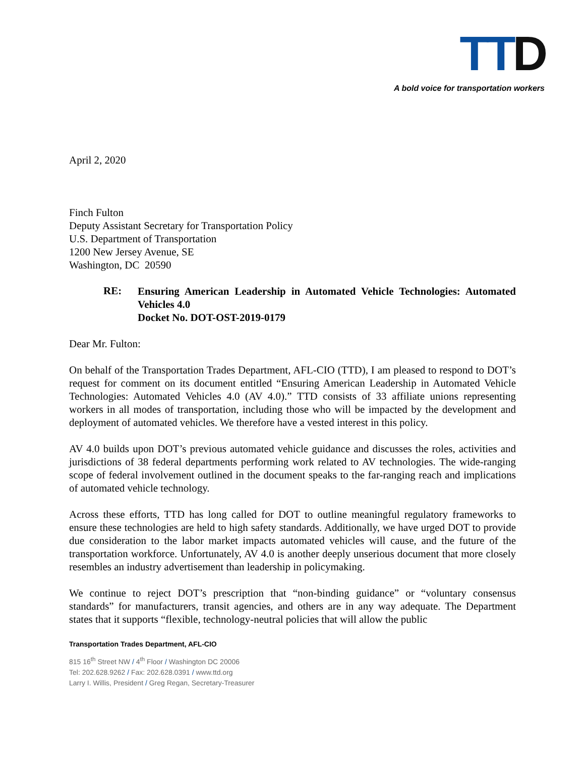TTD
A bold voice for transportation workers
April 2, 2020
Finch Fulton
Deputy Assistant Secretary for Transportation Policy
U.S. Department of Transportation
1200 New Jersey Avenue, SE
Washington, DC 20590
RE:
Ensuring American Leadership in Automated Vehicle Technologies: Automated Vehicles 4.0
Docket No. DOT-OST-2019-0179
Dear Mr. Fulton:
On behalf of the Transportation Trades Department, AFL-CIO (TTD), I am pleased to respond to DOT’s request for comment on its document entitled “Ensuring American Leadership in Automated Vehicle Technologies: Automated Vehicles 4.0 (AV 4.0).” TTD consists of 33 affiliate unions representing workers in all modes of transportation, including those who will be impacted by the development and deployment of automated vehicles. We therefore have a vested interest in this policy.
AV 4.0 builds upon DOT’s previous automated vehicle guidance and discusses the roles, activities and jurisdictions of 38 federal departments performing work related to AV technologies. The wide-ranging scope of federal involvement outlined in the document speaks to the far-ranging reach and implications of automated vehicle technology.
Across these efforts, TTD has long called for DOT to outline meaningful regulatory frameworks to ensure these technologies are held to high safety standards. Additionally, we have urged DOT to provide due consideration to the labor market impacts automated vehicles will cause, and the future of the transportation workforce. Unfortunately, AV 4.0 is another deeply unserious document that more closely resembles an industry advertisement than leadership in policymaking.
We continue to reject DOT’s prescription that “non-binding guidance” or “voluntary consensus standards” for manufacturers, transit agencies, and others are in any way adequate. The Department states that it supports “flexible, technology-neutral policies that will allow the public
Transportation Trades Department, AFL-CIO
815 16<sup>th</sup> Street NW / 4<sup>th</sup> Floor / Washington DC 20006
Tel: 202.628.9262 / Fax: 202.628.0391 / www.ttd.org
Larry I. Willis, President / Greg Regan, Secretary-Treasurer